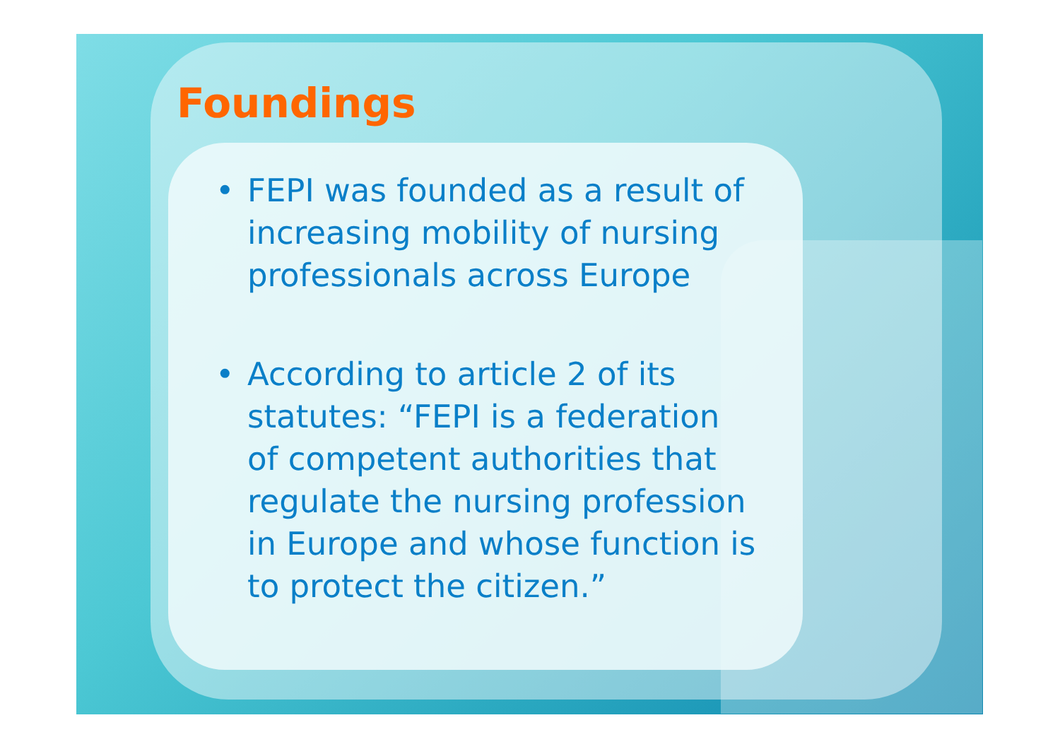Foundings
• FEPI was founded as a result of increasing mobility of nursing professionals across Europe
• According to article 2 of its statutes: “FEPI is a federation of competent authorities that regulate the nursing profession in Europe and whose function is to protect the citizen.”